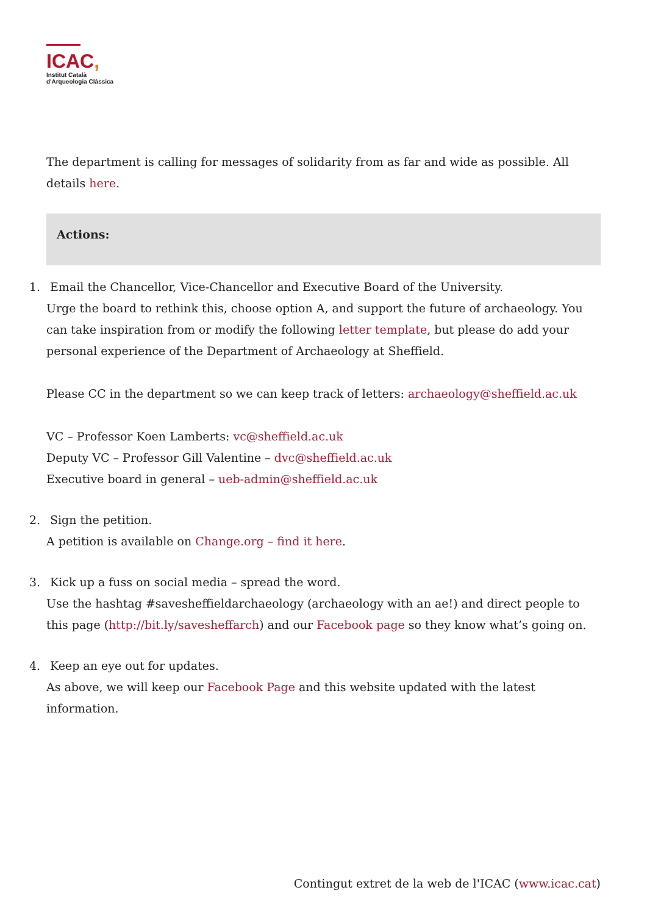ICAC,
Institut Català
d'Arqueologia Clàssica
The department is calling for messages of solidarity from as far and wide as possible. All details here.
Actions:
1. Email the Chancellor, Vice-Chancellor and Executive Board of the University.
Urge the board to rethink this, choose option A, and support the future of archaeology. You can take inspiration from or modify the following letter template, but please do add your personal experience of the Department of Archaeology at Sheffield.
Please CC in the department so we can keep track of letters: archaeology@sheffield.ac.uk
VC – Professor Koen Lamberts: vc@sheffield.ac.uk
Deputy VC – Professor Gill Valentine – dvc@sheffield.ac.uk
Executive board in general – ueb-admin@sheffield.ac.uk
2. Sign the petition.
A petition is available on Change.org – find it here.
3. Kick up a fuss on social media – spread the word.
Use the hashtag #savesheffieldarchaeology (archaeology with an ae!) and direct people to this page (http://bit.ly/savesheffarch) and our Facebook page so they know what’s going on.
4. Keep an eye out for updates.
As above, we will keep our Facebook Page and this website updated with the latest information.
Contingut extret de la web de l'ICAC (www.icac.cat)